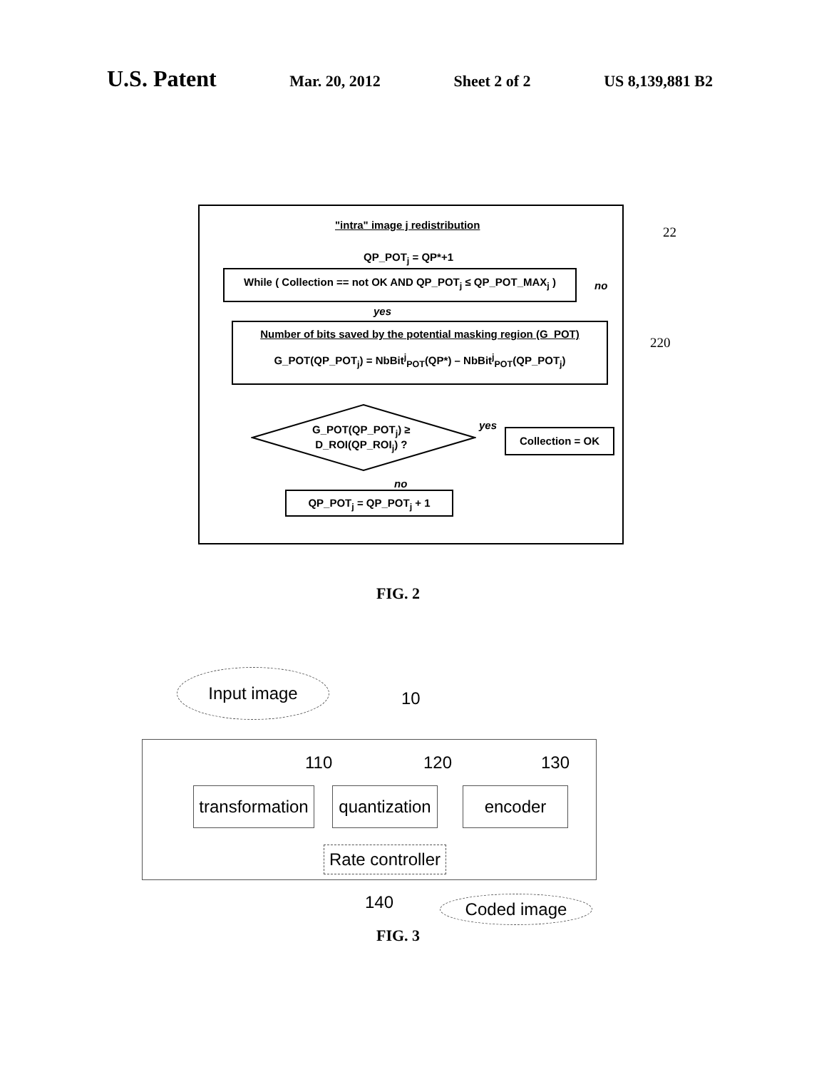U.S. Patent Mar. 20, 2012 Sheet 2 of 2 US 8,139,881 B2
"intra" image j redistribution 22
QP_POT<sub>j</sub> = QP*+1
While ( Collection == not OK AND QP_POT<sub>j</sub> ≤ QP_POT_MAX<sub>j</sub> )
no
yes
Number of bits saved by the potential masking region (G_POT)
G_POT(QP_POT<sub>j</sub>) = NbBit<sup>j</sup><sub>POT</sub>(QP*) – NbBit<sup>j</sup><sub>POT</sub>(QP_POT<sub>j</sub>)
220
G_POT(QP_POT<sub>j</sub>) ≥
D_ROI(QP_ROI<sub>j</sub>) ?
yes
Collection = OK
no
QP_POT<sub>j</sub> = QP_POT<sub>j</sub> + 1
FIG. 2
Input image
10
110 120 130
transformation
quantization
encoder
Rate controller
140 Coded image
FIG. 3